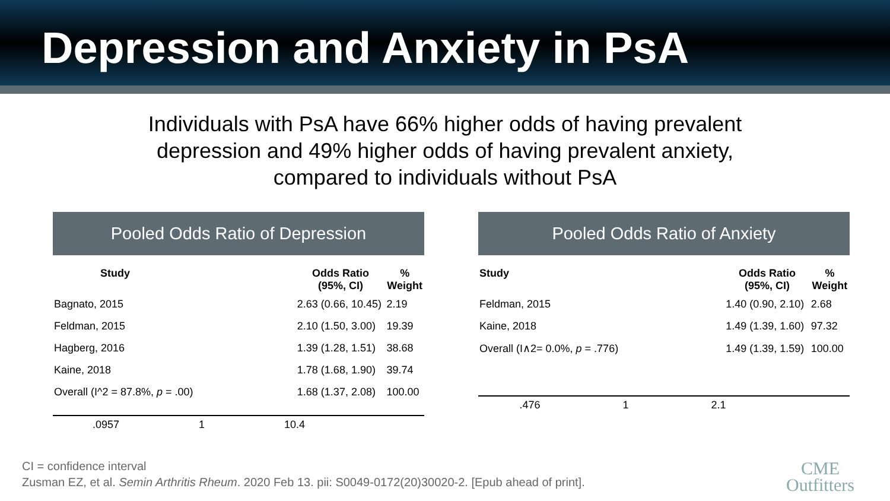Depression and Anxiety in PsA
Individuals with PsA have 66% higher odds of having prevalent
depression and 49% higher odds of having prevalent anxiety,
compared to individuals without PsA
Pooled Odds Ratio of Depression
| Study | | Odds Ratio (95%, CI) | % Weight |
| --- | --- | --- | --- |
| Bagnato, 2015 | | 2.63 (0.66, 10.45) | 2.19 |
| Feldman, 2015 | | 2.10 (1.50, 3.00) | 19.39 |
| Hagberg, 2016 | | 1.39 (1.28, 1.51) | 38.68 |
| Kaine, 2018 | | 1.78 (1.68, 1.90) | 39.74 |
| Overall (I^2 = 87.8%, p = .00) | | 1.68 (1.37, 2.08) | 100.00 |
.0957 1 10.4
Pooled Odds Ratio of Anxiety
| Study | | Odds Ratio (95%, CI) | % Weight |
| --- | --- | --- | --- |
| Feldman, 2015 | | 1.40 (0.90, 2.10) | 2.68 |
| Kaine, 2018 | | 1.49 (1.39, 1.60) | 97.32 |
| Overall (I∧2= 0.0%, p = .776) | | 1.49 (1.39, 1.59) | 100.00 |
.476 1 2.1
CI = confidence interval
Zusman EZ, et al. Semin Arthritis Rheum. 2020 Feb 13. pii: S0049-0172(20)30020-2. [Epub ahead of print].
CME
Outfitters